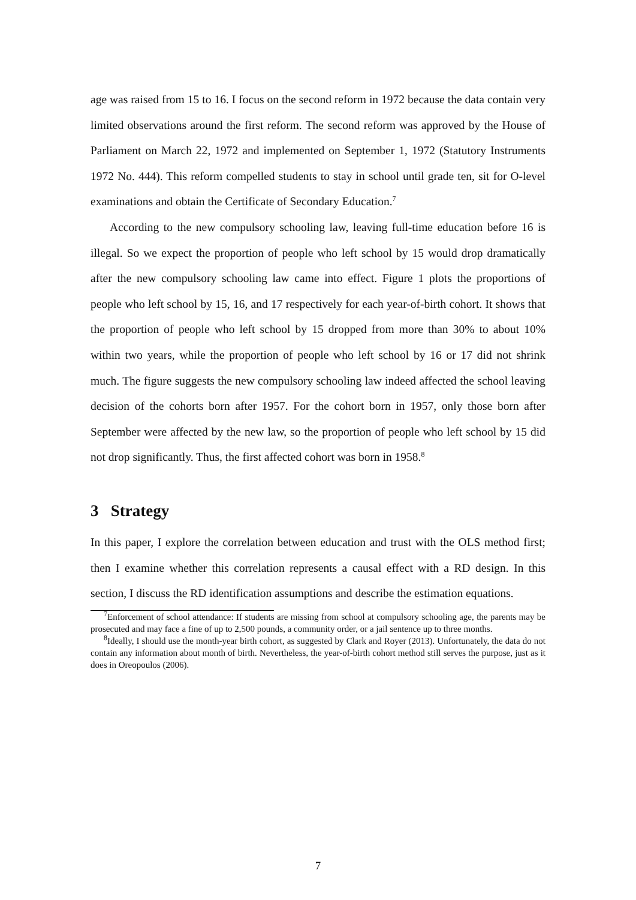age was raised from 15 to 16. I focus on the second reform in 1972 because the data contain very limited observations around the first reform. The second reform was approved by the House of Parliament on March 22, 1972 and implemented on September 1, 1972 (Statutory Instruments 1972 No. 444). This reform compelled students to stay in school until grade ten, sit for O-level examinations and obtain the Certificate of Secondary Education.<sup>7</sup>
According to the new compulsory schooling law, leaving full-time education before 16 is illegal. So we expect the proportion of people who left school by 15 would drop dramatically after the new compulsory schooling law came into effect. Figure 1 plots the proportions of people who left school by 15, 16, and 17 respectively for each year-of-birth cohort. It shows that the proportion of people who left school by 15 dropped from more than 30% to about 10% within two years, while the proportion of people who left school by 16 or 17 did not shrink much. The figure suggests the new compulsory schooling law indeed affected the school leaving decision of the cohorts born after 1957. For the cohort born in 1957, only those born after September were affected by the new law, so the proportion of people who left school by 15 did not drop significantly. Thus, the first affected cohort was born in 1958.<sup>8</sup>
3 Strategy
In this paper, I explore the correlation between education and trust with the OLS method first; then I examine whether this correlation represents a causal effect with a RD design. In this section, I discuss the RD identification assumptions and describe the estimation equations.
<sup>7</sup> Enforcement of school attendance: If students are missing from school at compulsory schooling age, the parents may be prosecuted and may face a fine of up to 2,500 pounds, a community order, or a jail sentence up to three months.
<sup>8</sup> Ideally, I should use the month-year birth cohort, as suggested by Clark and Royer (2013). Unfortunately, the data do not contain any information about month of birth. Nevertheless, the year-of-birth cohort method still serves the purpose, just as it does in Oreopoulos (2006).
7